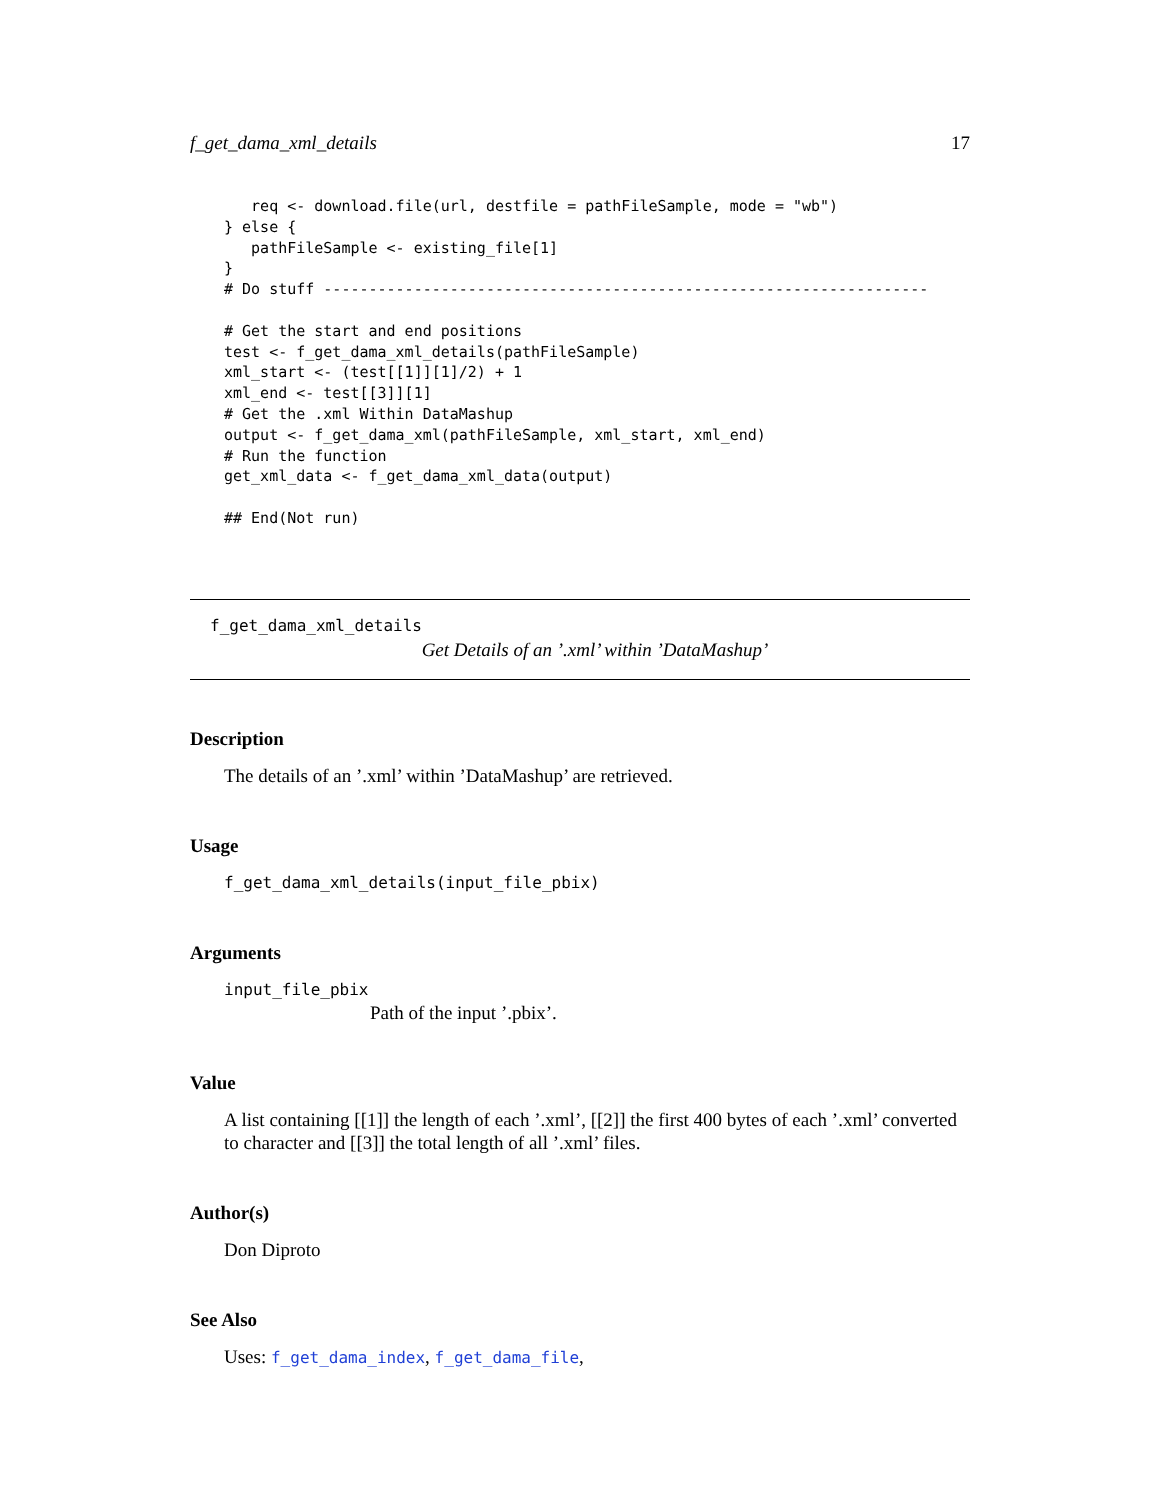f_get_dama_xml_details 17
   req <- download.file(url, destfile = pathFileSample, mode = "wb")
} else {
   pathFileSample <- existing_file[1]
}
# Do stuff -------------------------------------------------------------------

# Get the start and end positions
test <- f_get_dama_xml_details(pathFileSample)
xml_start <- (test[[1]][1]/2) + 1
xml_end <- test[[3]][1]
# Get the .xml Within DataMashup
output <- f_get_dama_xml(pathFileSample, xml_start, xml_end)
# Run the function
get_xml_data <- f_get_dama_xml_data(output)

## End(Not run)
f_get_dama_xml_details
Get Details of an ’.xml’ within ’DataMashup’
Description
The details of an ’.xml’ within ’DataMashup’ are retrieved.
Usage
f_get_dama_xml_details(input_file_pbix)
Arguments
input_file_pbix
Path of the input ’.pbix’.
Value
A list containing [[1]] the length of each ’.xml’, [[2]] the first 400 bytes of each ’.xml’ converted to character and [[3]] the total length of all ’.xml’ files.
Author(s)
Don Diproto
See Also
Uses: f_get_dama_index, f_get_dama_file,